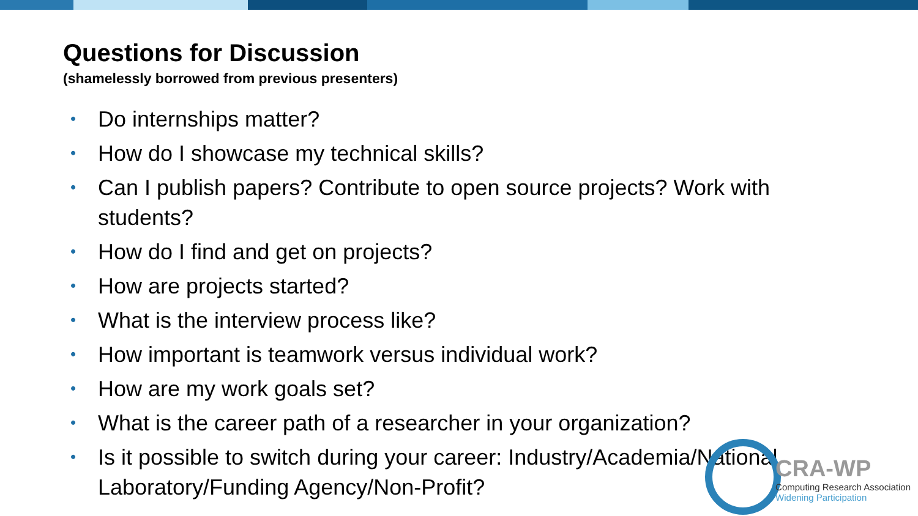Questions for Discussion
(shamelessly borrowed from previous presenters)
• Do internships matter?
• How do I showcase my technical skills?
• Can I publish papers? Contribute to open source projects? Work with students?
• How do I find and get on projects?
• How are projects started?
• What is the interview process like?
• How important is teamwork versus individual work?
• How are my work goals set?
• What is the career path of a researcher in your organization?
• Is it possible to switch during your career: Industry/Academia/National Laboratory/Funding Agency/Non-Profit?
CRA-WP
Computing Research Association
Widening Participation